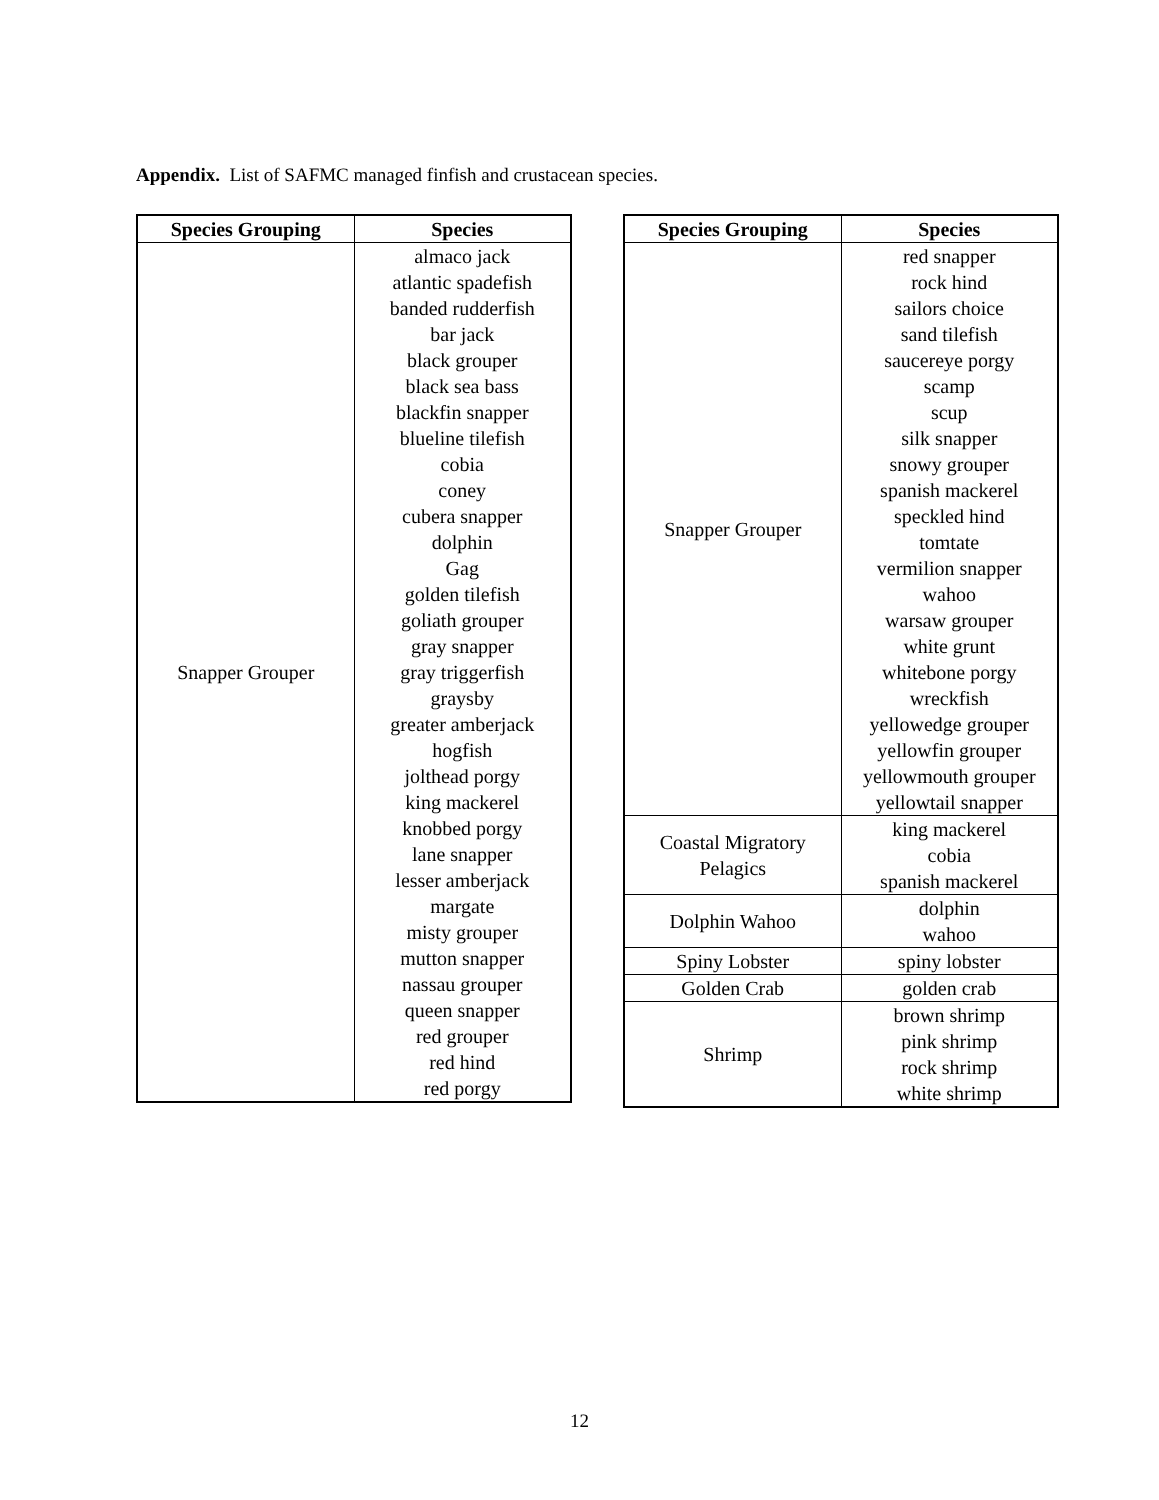Appendix. List of SAFMC managed finfish and crustacean species.
| Species Grouping | Species |
| --- | --- |
| Snapper Grouper | almaco jack atlantic spadefish banded rudderfish bar jack black grouper black sea bass blackfin snapper blueline tilefish cobia coney cubera snapper dolphin Gag golden tilefish goliath grouper gray snapper gray triggerfish graysby greater amberjack hogfish jolthead porgy king mackerel knobbed porgy lane snapper lesser amberjack margate misty grouper mutton snapper nassau grouper queen snapper red grouper red hind red porgy |
| Species Grouping | Species |
| --- | --- |
| Snapper Grouper | red snapper rock hind sailors choice sand tilefish saucereye porgy scamp scup silk snapper snowy grouper spanish mackerel speckled hind tomtate vermilion snapper wahoo warsaw grouper white grunt whitebone porgy wreckfish yellowedge grouper yellowfin grouper yellowmouth grouper yellowtail snapper |
| Coastal Migratory Pelagics | king mackerel cobia spanish mackerel |
| Dolphin Wahoo | dolphin wahoo |
| Spiny Lobster | spiny lobster |
| Golden Crab | golden crab |
| Shrimp | brown shrimp pink shrimp rock shrimp white shrimp |
12